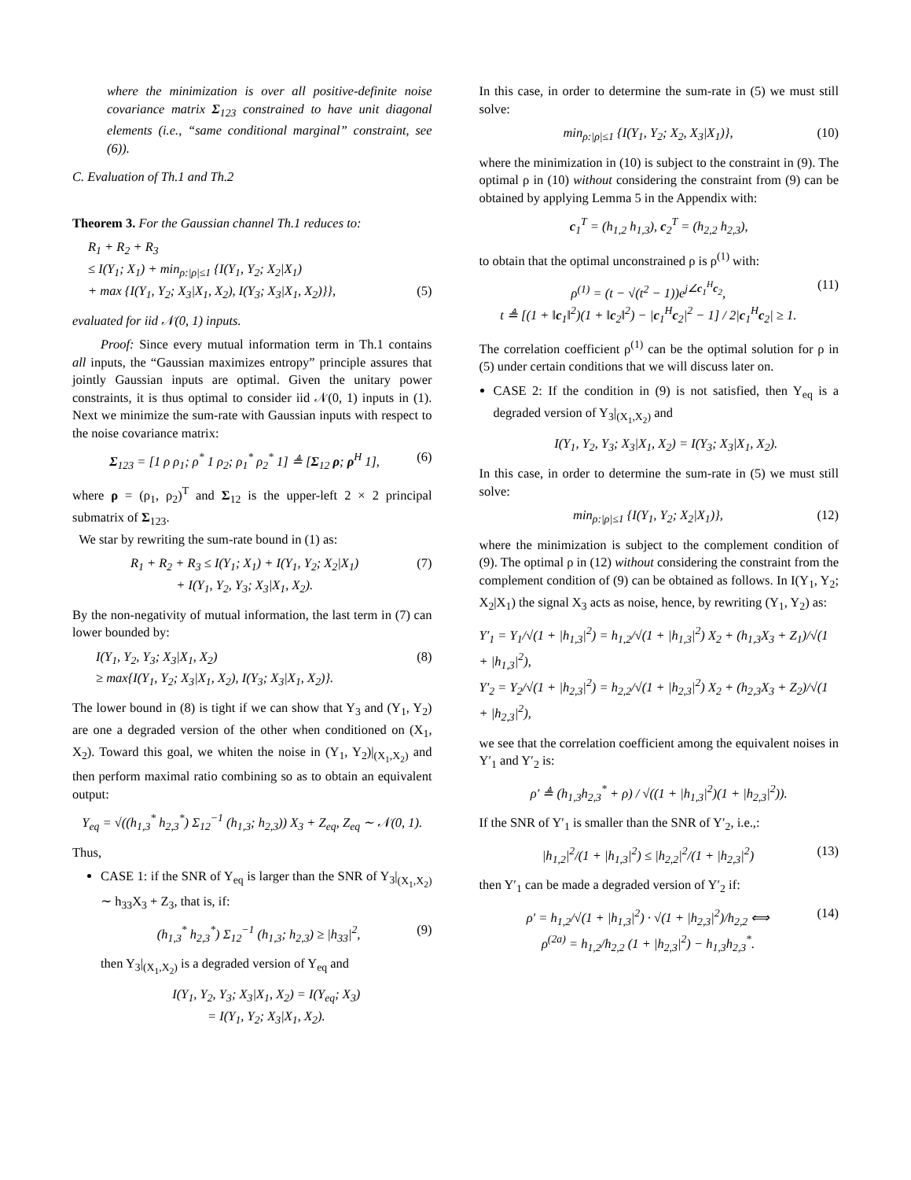where the minimization is over all positive-definite noise covariance matrix Σ<sub>123</sub> constrained to have unit diagonal elements (i.e., “same conditional marginal” constraint, see (6)).
C. Evaluation of Th.1 and Th.2
Theorem 3. For the Gaussian channel Th.1 reduces to:
R<sub>1</sub> + R<sub>2</sub> + R<sub>3</sub>
≤ I(Y<sub>1</sub>; X<sub>1</sub>) + min<sub>ρ:|ρ|≤1</sub> {I(Y<sub>1</sub>, Y<sub>2</sub>; X<sub>2</sub>|X<sub>1</sub>)
+ max {I(Y<sub>1</sub>, Y<sub>2</sub>; X<sub>3</sub>|X<sub>1</sub>, X<sub>2</sub>), I(Y<sub>3</sub>; X<sub>3</sub>|X<sub>1</sub>, X<sub>2</sub>)}}, (5)
evaluated for iid 𝒩(0, 1) inputs.
Proof: Since every mutual information term in Th.1 contains all inputs, the “Gaussian maximizes entropy” principle assures that jointly Gaussian inputs are optimal. Given the unitary power constraints, it is thus optimal to consider iid 𝒩(0, 1) inputs in (1). Next we minimize the sum-rate with Gaussian inputs with respect to the noise covariance matrix:
Σ<sub>123</sub> = [1 ρ ρ<sub>1</sub>; ρ<sup>*</sup> 1 ρ<sub>2</sub>; ρ<sub>1</sub><sup>*</sup> ρ<sub>2</sub><sup>*</sup> 1] ≜ [Σ<sub>12</sub> ρ; ρ<sup>H</sup> 1], (6)
where ρ = (ρ<sub>1</sub>, ρ<sub>2</sub>)<sup>T</sup> and Σ<sub>12</sub> is the upper-left 2 × 2 principal submatrix of Σ<sub>123</sub>.
We star by rewriting the sum-rate bound in (1) as:
R<sub>1</sub> + R<sub>2</sub> + R<sub>3</sub> ≤ I(Y<sub>1</sub>; X<sub>1</sub>) + I(Y<sub>1</sub>, Y<sub>2</sub>; X<sub>2</sub>|X<sub>1</sub>)
+ I(Y<sub>1</sub>, Y<sub>2</sub>, Y<sub>3</sub>; X<sub>3</sub>|X<sub>1</sub>, X<sub>2</sub>). (7)
By the non-negativity of mutual information, the last term in (7) can lower bounded by:
I(Y<sub>1</sub>, Y<sub>2</sub>, Y<sub>3</sub>; X<sub>3</sub>|X<sub>1</sub>, X<sub>2</sub>)
≥ max{I(Y<sub>1</sub>, Y<sub>2</sub>; X<sub>3</sub>|X<sub>1</sub>, X<sub>2</sub>), I(Y<sub>3</sub>; X<sub>3</sub>|X<sub>1</sub>, X<sub>2</sub>)}. (8)
The lower bound in (8) is tight if we can show that Y<sub>3</sub> and (Y<sub>1</sub>, Y<sub>2</sub>) are one a degraded version of the other when conditioned on (X<sub>1</sub>, X<sub>2</sub>). Toward this goal, we whiten the noise in (Y<sub>1</sub>, Y<sub>2</sub>)|<sub>(X<sub>1</sub>,X<sub>2</sub>)</sub> and then perform maximal ratio combining so as to obtain an equivalent output:
Y<sub>eq</sub> = √((h<sub>1,3</sub><sup>*</sup> h<sub>2,3</sub><sup>*</sup>) Σ<sub>12</sub><sup>−1</sup> (h<sub>1,3</sub>; h<sub>2,3</sub>)) X<sub>3</sub> + Z<sub>eq</sub>, Z<sub>eq</sub> ∼ 𝒩(0, 1).
Thus,
CASE 1: if the SNR of Y<sub>eq</sub> is larger than the SNR of Y<sub>3</sub>|<sub>(X<sub>1</sub>,X<sub>2</sub>)</sub> ∼ h<sub>33</sub>X<sub>3</sub> + Z<sub>3</sub>, that is, if:
(h<sub>1,3</sub><sup>*</sup> h<sub>2,3</sub><sup>*</sup>) Σ<sub>12</sub><sup>−1</sup> (h<sub>1,3</sub>; h<sub>2,3</sub>) ≥ |h<sub>33</sub>|<sup>2</sup>, (9)
then Y<sub>3</sub>|<sub>(X<sub>1</sub>,X<sub>2</sub>)</sub> is a degraded version of Y<sub>eq</sub> and
I(Y<sub>1</sub>, Y<sub>2</sub>, Y<sub>3</sub>; X<sub>3</sub>|X<sub>1</sub>, X<sub>2</sub>) = I(Y<sub>eq</sub>; X<sub>3</sub>)
= I(Y<sub>1</sub>, Y<sub>2</sub>; X<sub>3</sub>|X<sub>1</sub>, X<sub>2</sub>).
In this case, in order to determine the sum-rate in (5) we must still solve:
min<sub>ρ:|ρ|≤1</sub> {I(Y<sub>1</sub>, Y<sub>2</sub>; X<sub>2</sub>, X<sub>3</sub>|X<sub>1</sub>)}, (10)
where the minimization in (10) is subject to the constraint in (9). The optimal ρ in (10) without considering the constraint from (9) can be obtained by applying Lemma 5 in the Appendix with:
c<sub>1</sub><sup>T</sup> = (h<sub>1,2</sub> h<sub>1,3</sub>), c<sub>2</sub><sup>T</sup> = (h<sub>2,2</sub> h<sub>2,3</sub>),
to obtain that the optimal unconstrained ρ is ρ<sup>(1)</sup> with:
ρ<sup>(1)</sup> = (t − √(t<sup>2</sup> − 1))e<sup>j∠c<sub>1</sub><sup>H</sup>c<sub>2</sub></sup>,
t ≜ [(1 + ‖c<sub>1</sub>‖<sup>2</sup>)(1 + ‖c<sub>2</sub>‖<sup>2</sup>) − |c<sub>1</sub><sup>H</sup>c<sub>2</sub>|<sup>2</sup> − 1] / 2|c<sub>1</sub><sup>H</sup>c<sub>2</sub>| ≥ 1. (11)
The correlation coefficient ρ<sup>(1)</sup> can be the optimal solution for ρ in (5) under certain conditions that we will discuss later on.
CASE 2: If the condition in (9) is not satisfied, then Y<sub>eq</sub> is a degraded version of Y<sub>3</sub>|<sub>(X<sub>1</sub>,X<sub>2</sub>)</sub> and
I(Y<sub>1</sub>, Y<sub>2</sub>, Y<sub>3</sub>; X<sub>3</sub>|X<sub>1</sub>, X<sub>2</sub>) = I(Y<sub>3</sub>; X<sub>3</sub>|X<sub>1</sub>, X<sub>2</sub>).
In this case, in order to determine the sum-rate in (5) we must still solve:
min<sub>ρ:|ρ|≤1</sub> {I(Y<sub>1</sub>, Y<sub>2</sub>; X<sub>2</sub>|X<sub>1</sub>)}, (12)
where the minimization is subject to the complement condition of (9). The optimal ρ in (12) without considering the constraint from the complement condition of (9) can be obtained as follows. In I(Y<sub>1</sub>, Y<sub>2</sub>; X<sub>2</sub>|X<sub>1</sub>) the signal X<sub>3</sub> acts as noise, hence, by rewriting (Y<sub>1</sub>, Y<sub>2</sub>) as:
Y′<sub>1</sub> = Y<sub>1</sub>/√(1 + |h<sub>1,3</sub>|<sup>2</sup>) = h<sub>1,2</sub>/√(1 + |h<sub>1,3</sub>|<sup>2</sup>) X<sub>2</sub> + (h<sub>1,3</sub>X<sub>3</sub> + Z<sub>1</sub>)/√(1 + |h<sub>1,3</sub>|<sup>2</sup>),
Y′<sub>2</sub> = Y<sub>2</sub>/√(1 + |h<sub>2,3</sub>|<sup>2</sup>) = h<sub>2,2</sub>/√(1 + |h<sub>2,3</sub>|<sup>2</sup>) X<sub>2</sub> + (h<sub>2,3</sub>X<sub>3</sub> + Z<sub>2</sub>)/√(1 + |h<sub>2,3</sub>|<sup>2</sup>),
we see that the correlation coefficient among the equivalent noises in Y′<sub>1</sub> and Y′<sub>2</sub> is:
ρ′ ≜ (h<sub>1,3</sub>h<sub>2,3</sub><sup>*</sup> + ρ) / √((1 + |h<sub>1,3</sub>|<sup>2</sup>)(1 + |h<sub>2,3</sub>|<sup>2</sup>)).
If the SNR of Y′<sub>1</sub> is smaller than the SNR of Y′<sub>2</sub>, i.e.,:
|h<sub>1,2</sub>|<sup>2</sup>/(1 + |h<sub>1,3</sub>|<sup>2</sup>) ≤ |h<sub>2,2</sub>|<sup>2</sup>/(1 + |h<sub>2,3</sub>|<sup>2</sup>) (13)
then Y′<sub>1</sub> can be made a degraded version of Y′<sub>2</sub> if:
ρ′ = h<sub>1,2</sub>/√(1 + |h<sub>1,3</sub>|<sup>2</sup>) · √(1 + |h<sub>2,3</sub>|<sup>2</sup>)/h<sub>2,2</sub> ⟺
ρ<sup>(2a)</sup> = h<sub>1,2</sub>/h<sub>2,2</sub> (1 + |h<sub>2,3</sub>|<sup>2</sup>) − h<sub>1,3</sub>h<sub>2,3</sub><sup>*</sup>. (14)